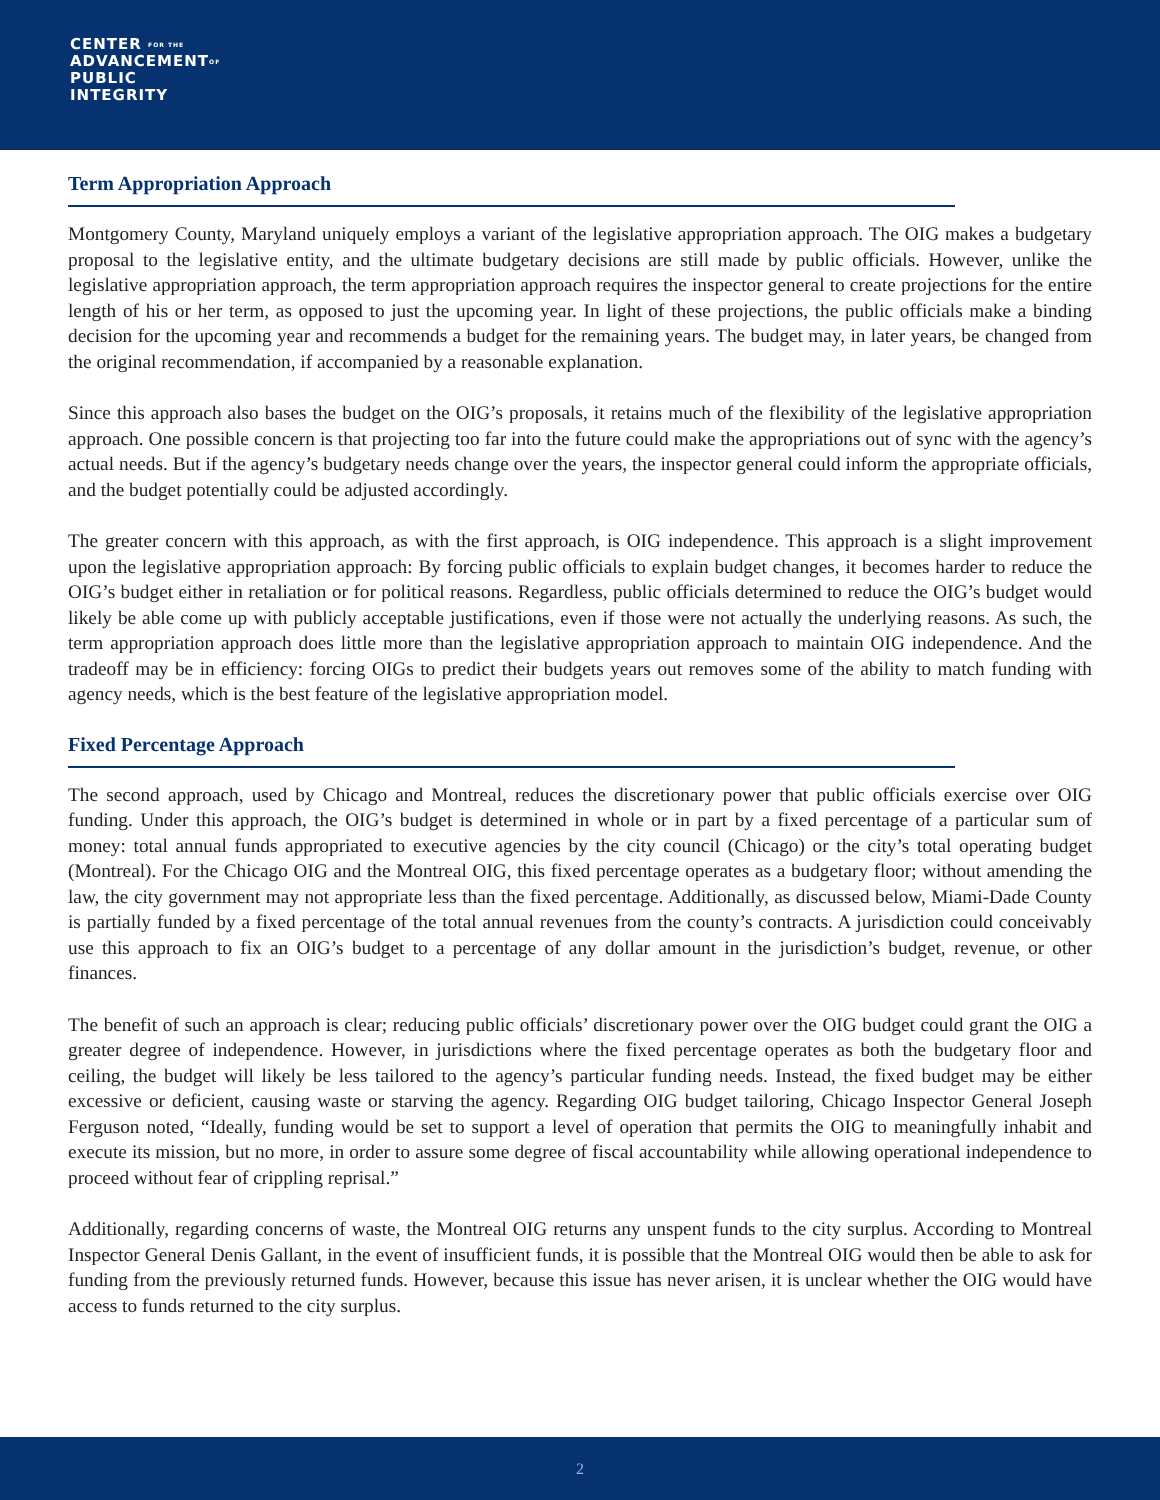CENTER FOR THE
ADVANCEMENTOF
PUBLIC
INTEGRITY
Term Appropriation Approach
Montgomery County, Maryland uniquely employs a variant of the legislative appropriation approach. The OIG makes a budgetary proposal to the legislative entity, and the ultimate budgetary decisions are still made by public officials. However, unlike the legislative appropriation approach, the term appropriation approach requires the inspector general to create projections for the entire length of his or her term, as opposed to just the upcoming year. In light of these projections, the public officials make a binding decision for the upcoming year and recommends a budget for the remaining years. The budget may, in later years, be changed from the original recommendation, if accompanied by a reasonable explanation.
Since this approach also bases the budget on the OIG’s proposals, it retains much of the flexibility of the legislative appropriation approach. One possible concern is that projecting too far into the future could make the appropriations out of sync with the agency’s actual needs. But if the agency’s budgetary needs change over the years, the inspector general could inform the appropriate officials, and the budget potentially could be adjusted accordingly.
The greater concern with this approach, as with the first approach, is OIG independence. This approach is a slight improvement upon the legislative appropriation approach: By forcing public officials to explain budget changes, it becomes harder to reduce the OIG’s budget either in retaliation or for political reasons. Regardless, public officials determined to reduce the OIG’s budget would likely be able come up with publicly acceptable justifications, even if those were not actually the underlying reasons. As such, the term appropriation approach does little more than the legislative appropriation approach to maintain OIG independence. And the tradeoff may be in efficiency: forcing OIGs to predict their budgets years out removes some of the ability to match funding with agency needs, which is the best feature of the legislative appropriation model.
Fixed Percentage Approach
The second approach, used by Chicago and Montreal, reduces the discretionary power that public officials exercise over OIG funding. Under this approach, the OIG’s budget is determined in whole or in part by a fixed percentage of a particular sum of money: total annual funds appropriated to executive agencies by the city council (Chicago) or the city’s total operating budget (Montreal). For the Chicago OIG and the Montreal OIG, this fixed percentage operates as a budgetary floor; without amending the law, the city government may not appropriate less than the fixed percentage. Additionally, as discussed below, Miami-Dade County is partially funded by a fixed percentage of the total annual revenues from the county’s contracts. A jurisdiction could conceivably use this approach to fix an OIG’s budget to a percentage of any dollar amount in the jurisdiction’s budget, revenue, or other finances.
The benefit of such an approach is clear; reducing public officials’ discretionary power over the OIG budget could grant the OIG a greater degree of independence. However, in jurisdictions where the fixed percentage operates as both the budgetary floor and ceiling, the budget will likely be less tailored to the agency’s particular funding needs. Instead, the fixed budget may be either excessive or deficient, causing waste or starving the agency. Regarding OIG budget tailoring, Chicago Inspector General Joseph Ferguson noted, “Ideally, funding would be set to support a level of operation that permits the OIG to meaningfully inhabit and execute its mission, but no more, in order to assure some degree of fiscal accountability while allowing operational independence to proceed without fear of crippling reprisal.”
Additionally, regarding concerns of waste, the Montreal OIG returns any unspent funds to the city surplus. According to Montreal Inspector General Denis Gallant, in the event of insufficient funds, it is possible that the Montreal OIG would then be able to ask for funding from the previously returned funds. However, because this issue has never arisen, it is unclear whether the OIG would have access to funds returned to the city surplus.
2